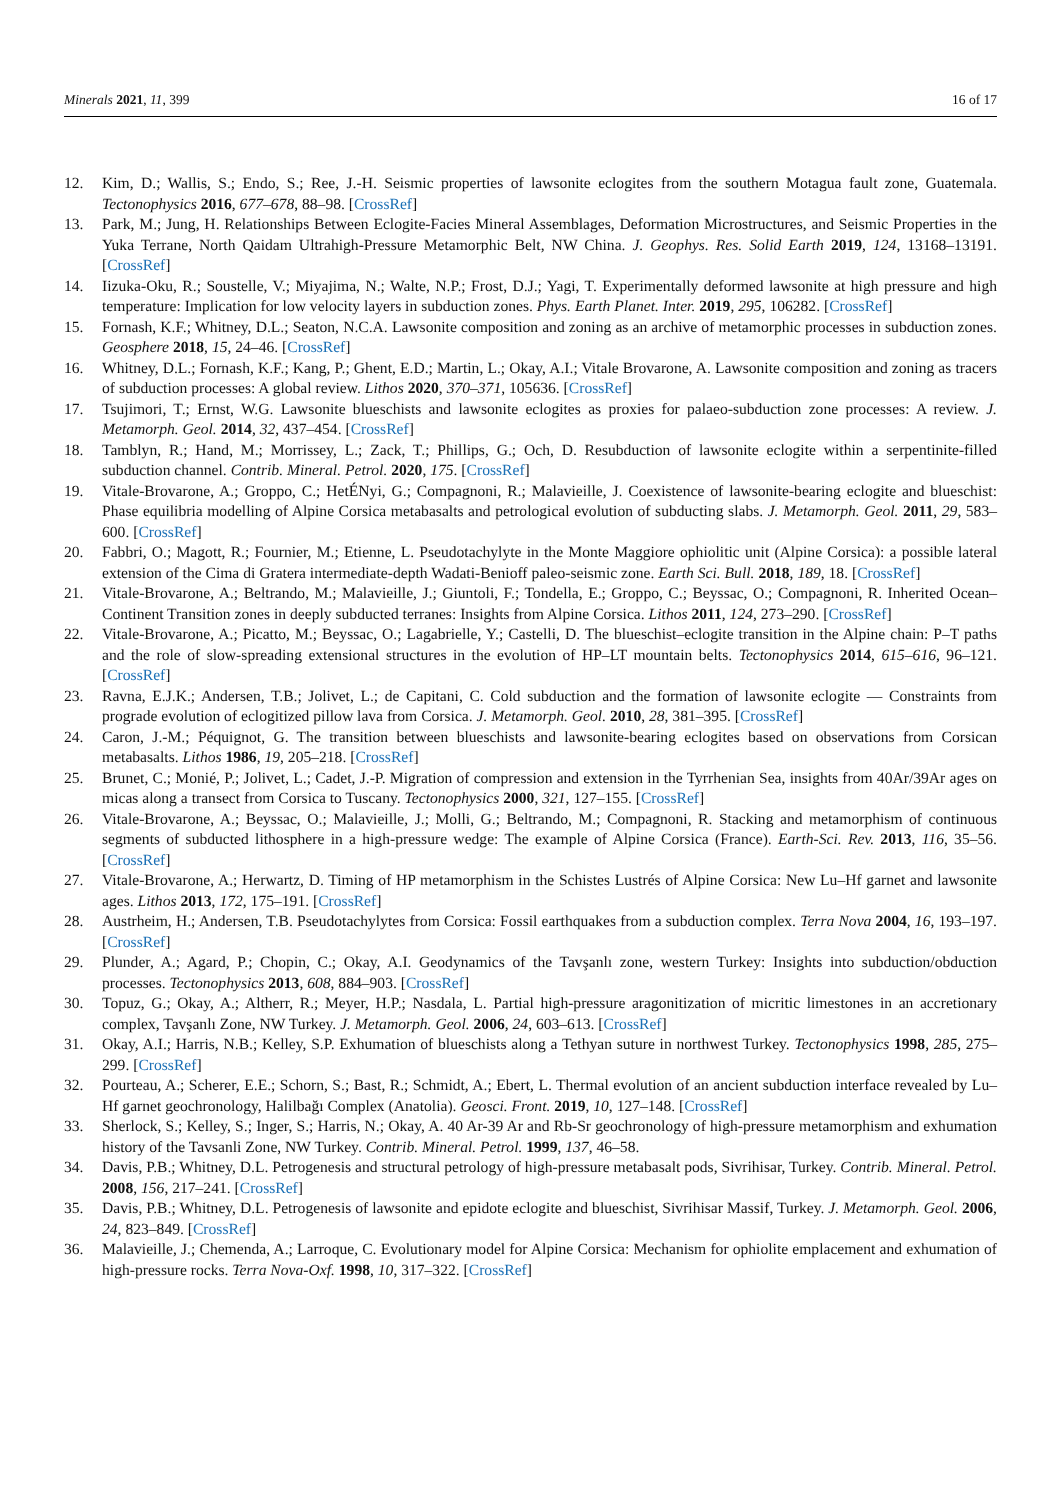Minerals 2021, 11, 399 16 of 17
12. Kim, D.; Wallis, S.; Endo, S.; Ree, J.-H. Seismic properties of lawsonite eclogites from the southern Motagua fault zone, Guatemala. Tectonophysics 2016, 677–678, 88–98. [CrossRef]
13. Park, M.; Jung, H. Relationships Between Eclogite-Facies Mineral Assemblages, Deformation Microstructures, and Seismic Properties in the Yuka Terrane, North Qaidam Ultrahigh-Pressure Metamorphic Belt, NW China. J. Geophys. Res. Solid Earth 2019, 124, 13168–13191. [CrossRef]
14. Iizuka-Oku, R.; Soustelle, V.; Miyajima, N.; Walte, N.P.; Frost, D.J.; Yagi, T. Experimentally deformed lawsonite at high pressure and high temperature: Implication for low velocity layers in subduction zones. Phys. Earth Planet. Inter. 2019, 295, 106282. [CrossRef]
15. Fornash, K.F.; Whitney, D.L.; Seaton, N.C.A. Lawsonite composition and zoning as an archive of metamorphic processes in subduction zones. Geosphere 2018, 15, 24–46. [CrossRef]
16. Whitney, D.L.; Fornash, K.F.; Kang, P.; Ghent, E.D.; Martin, L.; Okay, A.I.; Vitale Brovarone, A. Lawsonite composition and zoning as tracers of subduction processes: A global review. Lithos 2020, 370–371, 105636. [CrossRef]
17. Tsujimori, T.; Ernst, W.G. Lawsonite blueschists and lawsonite eclogites as proxies for palaeo-subduction zone processes: A review. J. Metamorph. Geol. 2014, 32, 437–454. [CrossRef]
18. Tamblyn, R.; Hand, M.; Morrissey, L.; Zack, T.; Phillips, G.; Och, D. Resubduction of lawsonite eclogite within a serpentinite-filled subduction channel. Contrib. Mineral. Petrol. 2020, 175. [CrossRef]
19. Vitale-Brovarone, A.; Groppo, C.; HetÉNyi, G.; Compagnoni, R.; Malavieille, J. Coexistence of lawsonite-bearing eclogite and blueschist: Phase equilibria modelling of Alpine Corsica metabasalts and petrological evolution of subducting slabs. J. Metamorph. Geol. 2011, 29, 583–600. [CrossRef]
20. Fabbri, O.; Magott, R.; Fournier, M.; Etienne, L. Pseudotachylyte in the Monte Maggiore ophiolitic unit (Alpine Corsica): a possible lateral extension of the Cima di Gratera intermediate-depth Wadati-Benioff paleo-seismic zone. Earth Sci. Bull. 2018, 189, 18. [CrossRef]
21. Vitale-Brovarone, A.; Beltrando, M.; Malavieille, J.; Giuntoli, F.; Tondella, E.; Groppo, C.; Beyssac, O.; Compagnoni, R. Inherited Ocean–Continent Transition zones in deeply subducted terranes: Insights from Alpine Corsica. Lithos 2011, 124, 273–290. [CrossRef]
22. Vitale-Brovarone, A.; Picatto, M.; Beyssac, O.; Lagabrielle, Y.; Castelli, D. The blueschist–eclogite transition in the Alpine chain: P–T paths and the role of slow-spreading extensional structures in the evolution of HP–LT mountain belts. Tectonophysics 2014, 615–616, 96–121. [CrossRef]
23. Ravna, E.J.K.; Andersen, T.B.; Jolivet, L.; de Capitani, C. Cold subduction and the formation of lawsonite eclogite — Constraints from prograde evolution of eclogitized pillow lava from Corsica. J. Metamorph. Geol. 2010, 28, 381–395. [CrossRef]
24. Caron, J.-M.; Péquignot, G. The transition between blueschists and lawsonite-bearing eclogites based on observations from Corsican metabasalts. Lithos 1986, 19, 205–218. [CrossRef]
25. Brunet, C.; Monié, P.; Jolivet, L.; Cadet, J.-P. Migration of compression and extension in the Tyrrhenian Sea, insights from 40Ar/39Ar ages on micas along a transect from Corsica to Tuscany. Tectonophysics 2000, 321, 127–155. [CrossRef]
26. Vitale-Brovarone, A.; Beyssac, O.; Malavieille, J.; Molli, G.; Beltrando, M.; Compagnoni, R. Stacking and metamorphism of continuous segments of subducted lithosphere in a high-pressure wedge: The example of Alpine Corsica (France). Earth-Sci. Rev. 2013, 116, 35–56. [CrossRef]
27. Vitale-Brovarone, A.; Herwartz, D. Timing of HP metamorphism in the Schistes Lustrés of Alpine Corsica: New Lu–Hf garnet and lawsonite ages. Lithos 2013, 172, 175–191. [CrossRef]
28. Austrheim, H.; Andersen, T.B. Pseudotachylytes from Corsica: Fossil earthquakes from a subduction complex. Terra Nova 2004, 16, 193–197. [CrossRef]
29. Plunder, A.; Agard, P.; Chopin, C.; Okay, A.I. Geodynamics of the Tavşanlı zone, western Turkey: Insights into subduction/obduction processes. Tectonophysics 2013, 608, 884–903. [CrossRef]
30. Topuz, G.; Okay, A.; Altherr, R.; Meyer, H.P.; Nasdala, L. Partial high-pressure aragonitization of micritic limestones in an accretionary complex, Tavşanlı Zone, NW Turkey. J. Metamorph. Geol. 2006, 24, 603–613. [CrossRef]
31. Okay, A.I.; Harris, N.B.; Kelley, S.P. Exhumation of blueschists along a Tethyan suture in northwest Turkey. Tectonophysics 1998, 285, 275–299. [CrossRef]
32. Pourteau, A.; Scherer, E.E.; Schorn, S.; Bast, R.; Schmidt, A.; Ebert, L. Thermal evolution of an ancient subduction interface revealed by Lu–Hf garnet geochronology, Halilbağı Complex (Anatolia). Geosci. Front. 2019, 10, 127–148. [CrossRef]
33. Sherlock, S.; Kelley, S.; Inger, S.; Harris, N.; Okay, A. 40 Ar-39 Ar and Rb-Sr geochronology of high-pressure metamorphism and exhumation history of the Tavsanli Zone, NW Turkey. Contrib. Mineral. Petrol. 1999, 137, 46–58.
34. Davis, P.B.; Whitney, D.L. Petrogenesis and structural petrology of high-pressure metabasalt pods, Sivrihisar, Turkey. Contrib. Mineral. Petrol. 2008, 156, 217–241. [CrossRef]
35. Davis, P.B.; Whitney, D.L. Petrogenesis of lawsonite and epidote eclogite and blueschist, Sivrihisar Massif, Turkey. J. Metamorph. Geol. 2006, 24, 823–849. [CrossRef]
36. Malavieille, J.; Chemenda, A.; Larroque, C. Evolutionary model for Alpine Corsica: Mechanism for ophiolite emplacement and exhumation of high-pressure rocks. Terra Nova-Oxf. 1998, 10, 317–322. [CrossRef]